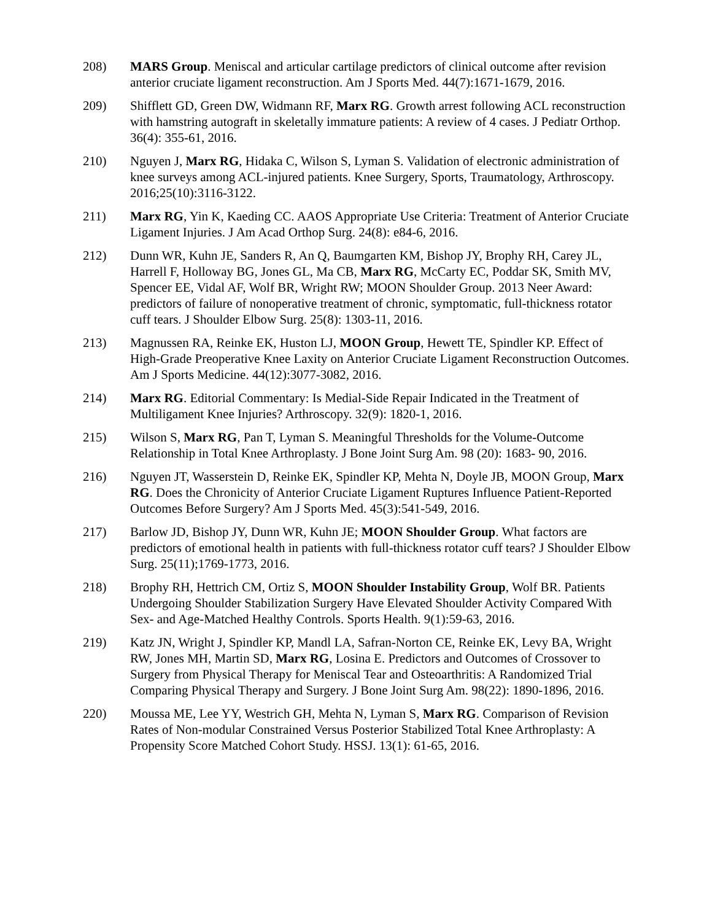208) MARS Group. Meniscal and articular cartilage predictors of clinical outcome after revision anterior cruciate ligament reconstruction. Am J Sports Med. 44(7):1671-1679, 2016.
209) Shifflett GD, Green DW, Widmann RF, Marx RG. Growth arrest following ACL reconstruction with hamstring autograft in skeletally immature patients: A review of 4 cases. J Pediatr Orthop. 36(4): 355-61, 2016.
210) Nguyen J, Marx RG, Hidaka C, Wilson S, Lyman S. Validation of electronic administration of knee surveys among ACL-injured patients. Knee Surgery, Sports, Traumatology, Arthroscopy. 2016;25(10):3116-3122.
211) Marx RG, Yin K, Kaeding CC. AAOS Appropriate Use Criteria: Treatment of Anterior Cruciate Ligament Injuries. J Am Acad Orthop Surg. 24(8): e84-6, 2016.
212) Dunn WR, Kuhn JE, Sanders R, An Q, Baumgarten KM, Bishop JY, Brophy RH, Carey JL, Harrell F, Holloway BG, Jones GL, Ma CB, Marx RG, McCarty EC, Poddar SK, Smith MV, Spencer EE, Vidal AF, Wolf BR, Wright RW; MOON Shoulder Group. 2013 Neer Award: predictors of failure of nonoperative treatment of chronic, symptomatic, full-thickness rotator cuff tears. J Shoulder Elbow Surg. 25(8): 1303-11, 2016.
213) Magnussen RA, Reinke EK, Huston LJ, MOON Group, Hewett TE, Spindler KP. Effect of High-Grade Preoperative Knee Laxity on Anterior Cruciate Ligament Reconstruction Outcomes. Am J Sports Medicine. 44(12):3077-3082, 2016.
214) Marx RG. Editorial Commentary: Is Medial-Side Repair Indicated in the Treatment of Multiligament Knee Injuries? Arthroscopy. 32(9): 1820-1, 2016.
215) Wilson S, Marx RG, Pan T, Lyman S. Meaningful Thresholds for the Volume-Outcome Relationship in Total Knee Arthroplasty. J Bone Joint Surg Am. 98 (20): 1683- 90, 2016.
216) Nguyen JT, Wasserstein D, Reinke EK, Spindler KP, Mehta N, Doyle JB, MOON Group, Marx RG. Does the Chronicity of Anterior Cruciate Ligament Ruptures Influence Patient-Reported Outcomes Before Surgery? Am J Sports Med. 45(3):541-549, 2016.
217) Barlow JD, Bishop JY, Dunn WR, Kuhn JE; MOON Shoulder Group. What factors are predictors of emotional health in patients with full-thickness rotator cuff tears? J Shoulder Elbow Surg. 25(11);1769-1773, 2016.
218) Brophy RH, Hettrich CM, Ortiz S, MOON Shoulder Instability Group, Wolf BR. Patients Undergoing Shoulder Stabilization Surgery Have Elevated Shoulder Activity Compared With Sex- and Age-Matched Healthy Controls. Sports Health. 9(1):59-63, 2016.
219) Katz JN, Wright J, Spindler KP, Mandl LA, Safran-Norton CE, Reinke EK, Levy BA, Wright RW, Jones MH, Martin SD, Marx RG, Losina E. Predictors and Outcomes of Crossover to Surgery from Physical Therapy for Meniscal Tear and Osteoarthritis: A Randomized Trial Comparing Physical Therapy and Surgery. J Bone Joint Surg Am. 98(22): 1890-1896, 2016.
220) Moussa ME, Lee YY, Westrich GH, Mehta N, Lyman S, Marx RG. Comparison of Revision Rates of Non-modular Constrained Versus Posterior Stabilized Total Knee Arthroplasty: A Propensity Score Matched Cohort Study. HSSJ. 13(1): 61-65, 2016.